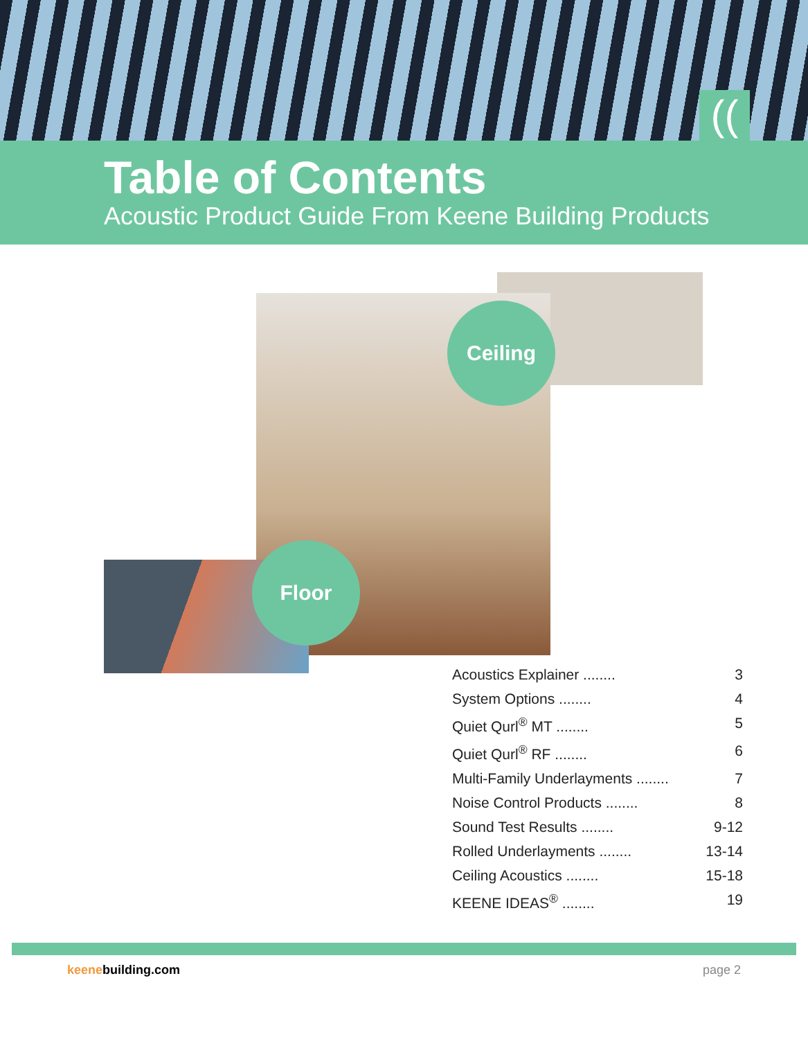((
Table of Contents
Acoustic Product Guide From Keene Building Products
Ceiling
Floor
Acoustics Explainer ........ 3
System Options ........ 4
Quiet Qurl<sup>®</sup> MT ........ 5
Quiet Qurl<sup>®</sup> RF ........ 6
Multi-Family Underlayments ........ 7
Noise Control Products ........ 8
Sound Test Results ........ 9-12
Rolled Underlayments ........ 13-14
Ceiling Acoustics ........ 15-18
KEENE IDEAS<sup>®</sup> ........ 19
keenebuilding.com page 2